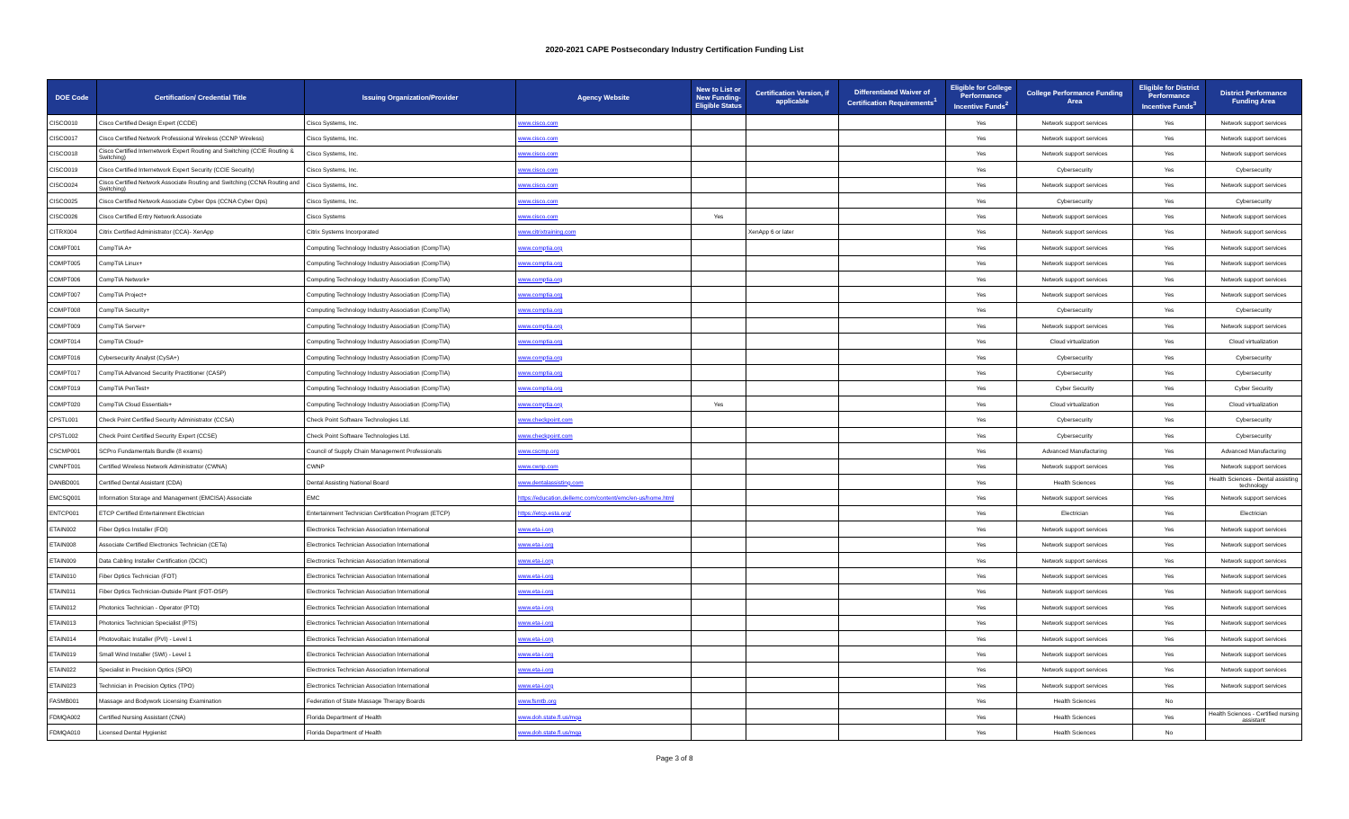2020-2021 CAPE Postsecondary Industry Certification Funding List
| DOE Code | Certification/ Credential Title | Issuing Organization/Provider | Agency Website | New to List or New Funding-Eligible Status | Certification Version, if applicable | Differentiated Waiver of Certification Requirements<sup>1</sup> | Eligible for College Performance Incentive Funds<sup>2</sup> | College Performance Funding Area | Eligible for District Performance Incentive Funds<sup>3</sup> | District Performance Funding Area |
| --- | --- | --- | --- | --- | --- | --- | --- | --- | --- | --- |
| CISCO010 | Cisco Certified Design Expert (CCDE) | Cisco Systems, Inc. | www.cisco.com | | | | Yes | Network support services | Yes | Network support services |
| CISCO017 | Cisco Certified Network Professional Wireless (CCNP Wireless) | Cisco Systems, Inc. | www.cisco.com | | | | Yes | Network support services | Yes | Network support services |
| CISCO018 | Cisco Certified Internetwork Expert Routing and Switching (CCIE Routing & Switching) | Cisco Systems, Inc. | www.cisco.com | | | | Yes | Network support services | Yes | Network support services |
| CISCO019 | Cisco Certified Internetwork Expert Security (CCIE Security) | Cisco Systems, Inc. | www.cisco.com | | | | Yes | Cybersecurity | Yes | Cybersecurity |
| CISCO024 | Cisco Certified Network Associate Routing and Switching (CCNA Routing and Switching) | Cisco Systems, Inc. | www.cisco.com | | | | Yes | Network support services | Yes | Network support services |
| CISCO025 | Cisco Certified Network Associate Cyber Ops (CCNA Cyber Ops) | Cisco Systems, Inc. | www.cisco.com | | | | Yes | Cybersecurity | Yes | Cybersecurity |
| CISCO026 | Cisco Certified Entry Network Associate | Cisco Systems | www.cisco.com | Yes | | | Yes | Network support services | Yes | Network support services |
| CITRX004 | Citrix Certified Administrator (CCA)- XenApp | Citrix Systems Incorporated | www.citrixtraining.com | | XenApp 6 or later | | Yes | Network support services | Yes | Network support services |
| COMPT001 | CompTIA A+ | Computing Technology Industry Association (CompTIA) | www.comptia.org | | | | Yes | Network support services | Yes | Network support services |
| COMPT005 | CompTIA Linux+ | Computing Technology Industry Association (CompTIA) | www.comptia.org | | | | Yes | Network support services | Yes | Network support services |
| COMPT006 | CompTIA Network+ | Computing Technology Industry Association (CompTIA) | www.comptia.org | | | | Yes | Network support services | Yes | Network support services |
| COMPT007 | CompTIA Project+ | Computing Technology Industry Association (CompTIA) | www.comptia.org | | | | Yes | Network support services | Yes | Network support services |
| COMPT008 | CompTIA Security+ | Computing Technology Industry Association (CompTIA) | www.comptia.org | | | | Yes | Cybersecurity | Yes | Cybersecurity |
| COMPT009 | CompTIA Server+ | Computing Technology Industry Association (CompTIA) | www.comptia.org | | | | Yes | Network support services | Yes | Network support services |
| COMPT014 | CompTIA Cloud+ | Computing Technology Industry Association (CompTIA) | www.comptia.org | | | | Yes | Cloud virtualization | Yes | Cloud virtualization |
| COMPT016 | Cybersecurity Analyst (CySA+) | Computing Technology Industry Association (CompTIA) | www.comptia.org | | | | Yes | Cybersecurity | Yes | Cybersecurity |
| COMPT017 | CompTIA Advanced Security Practitioner (CASP) | Computing Technology Industry Association (CompTIA) | www.comptia.org | | | | Yes | Cybersecurity | Yes | Cybersecurity |
| COMPT019 | CompTIA PenTest+ | Computing Technology Industry Association (CompTIA) | www.comptia.org | | | | Yes | Cyber Security | Yes | Cyber Security |
| COMPT020 | CompTIA Cloud Essentials+ | Computing Technology Industry Association (CompTIA) | www.comptia.org | Yes | | | Yes | Cloud virtualization | Yes | Cloud virtualization |
| CPSTL001 | Check Point Certified Security Administrator (CCSA) | Check Point Software Technologies Ltd. | www.checkpoint.com | | | | Yes | Cybersecurity | Yes | Cybersecurity |
| CPSTL002 | Check Point Certified Security Expert (CCSE) | Check Point Software Technologies Ltd. | www.checkpoint.com | | | | Yes | Cybersecurity | Yes | Cybersecurity |
| CSCMP001 | SCPro Fundamentals Bundle (8 exams) | Council of Supply Chain Management Professionals | www.cscmp.org | | | | Yes | Advanced Manufacturing | Yes | Advanced Manufacturing |
| CWNPT001 | Certified Wireless Network Administrator (CWNA) | CWNP | www.cwnp.com | | | | Yes | Network support services | Yes | Network support services |
| DANBD001 | Certified Dental Assistant (CDA) | Dental Assisting National Board | www.dentalassisting.com | | | | Yes | Health Sciences | Yes | Health Sciences - Dental assisting technology |
| EMCSQ001 | Information Storage and Management (EMCISA) Associate | EMC | https://education.dellemc.com/content/emc/en-us/home.html | | | | Yes | Network support services | Yes | Network support services |
| ENTCP001 | ETCP Certified Entertainment Electrician | Entertainment Technician Certification Program (ETCP) | https://etcp.esta.org/ | | | | Yes | Electrician | Yes | Electrician |
| ETAIN002 | Fiber Optics Installer (FOI) | Electronics Technician Association International | www.eta-i.org | | | | Yes | Network support services | Yes | Network support services |
| ETAIN008 | Associate Certified Electronics Technician (CETa) | Electronics Technician Association International | www.eta-i.org | | | | Yes | Network support services | Yes | Network support services |
| ETAIN009 | Data Cabling Installer Certification (DCIC) | Electronics Technician Association International | www.eta-i.org | | | | Yes | Network support services | Yes | Network support services |
| ETAIN010 | Fiber Optics Technician (FOT) | Electronics Technician Association International | www.eta-i.org | | | | Yes | Network support services | Yes | Network support services |
| ETAIN011 | Fiber Optics Technician-Outside Plant (FOT-OSP) | Electronics Technician Association International | www.eta-i.org | | | | Yes | Network support services | Yes | Network support services |
| ETAIN012 | Photonics Technician - Operator (PTO) | Electronics Technician Association International | www.eta-i.org | | | | Yes | Network support services | Yes | Network support services |
| ETAIN013 | Photonics Technician Specialist (PTS) | Electronics Technician Association International | www.eta-i.org | | | | Yes | Network support services | Yes | Network support services |
| ETAIN014 | Photovoltaic Installer (PVI) - Level 1 | Electronics Technician Association International | www.eta-i.org | | | | Yes | Network support services | Yes | Network support services |
| ETAIN019 | Small Wind Installer (SWI) - Level 1 | Electronics Technician Association International | www.eta-i.org | | | | Yes | Network support services | Yes | Network support services |
| ETAIN022 | Specialist in Precision Optics (SPO) | Electronics Technician Association International | www.eta-i.org | | | | Yes | Network support services | Yes | Network support services |
| ETAIN023 | Technician in Precision Optics (TPO) | Electronics Technician Association International | www.eta-i.org | | | | Yes | Network support services | Yes | Network support services |
| FASMB001 | Massage and Bodywork Licensing Examination | Federation of State Massage Therapy Boards | www.fsmtb.org | | | | Yes | Health Sciences | No | |
| FDMQA002 | Certified Nursing Assistant (CNA) | Florida Department of Health | www.doh.state.fl.us/mqa | | | | Yes | Health Sciences | Yes | Health Sciences - Certified nursing assistant |
| FDMQA010 | Licensed Dental Hygienist | Florida Department of Health | www.doh.state.fl.us/mqa | | | | Yes | Health Sciences | No | |
Page 3 of 8